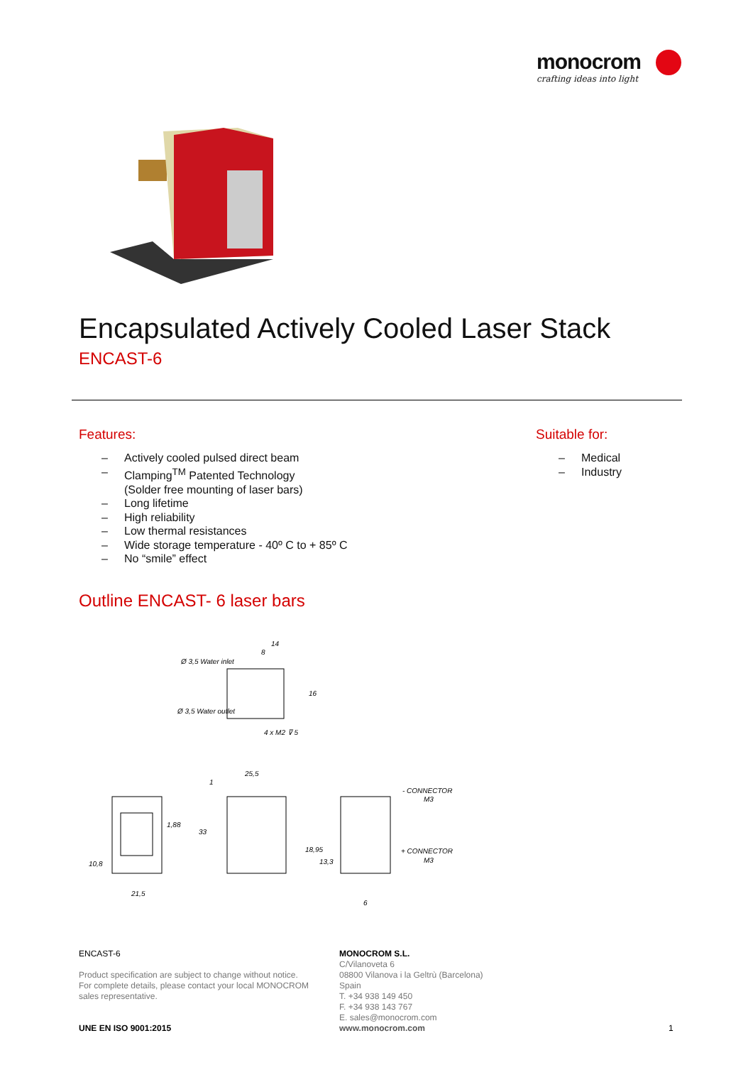monocrom
crafting ideas into light
Encapsulated Actively Cooled Laser Stack
ENCAST-6
Features:
– Actively cooled pulsed direct beam
– Clamping<sup>TM</sup> Patented Technology
(Solder free mounting of laser bars)
– Long lifetime
– High reliability
– Low thermal resistances
– Wide storage temperature - 40º C to + 85º C
– No “smile” effect
Suitable for:
– Medical
– Industry
Outline ENCAST- 6 laser bars
Ø 3,5 Water inlet
Ø 3,5 Water outlet
14
8
16
4 x M2 ⊽ 5
10,8
1,88
21,5
25,5
1
33
18,95
13,3
6
- CONNECTOR
M3
+ CONNECTOR
M3
ENCAST-6
Product specification are subject to change without notice.
For complete details, please contact your local MONOCROM
sales representative.
UNE EN ISO 9001:2015
MONOCROM S.L.
C/Vilanoveta 6
08800 Vilanova i la Geltrù (Barcelona)
Spain
T. +34 938 149 450
F. +34 938 143 767
E. sales@monocrom.com
www.monocrom.com
1